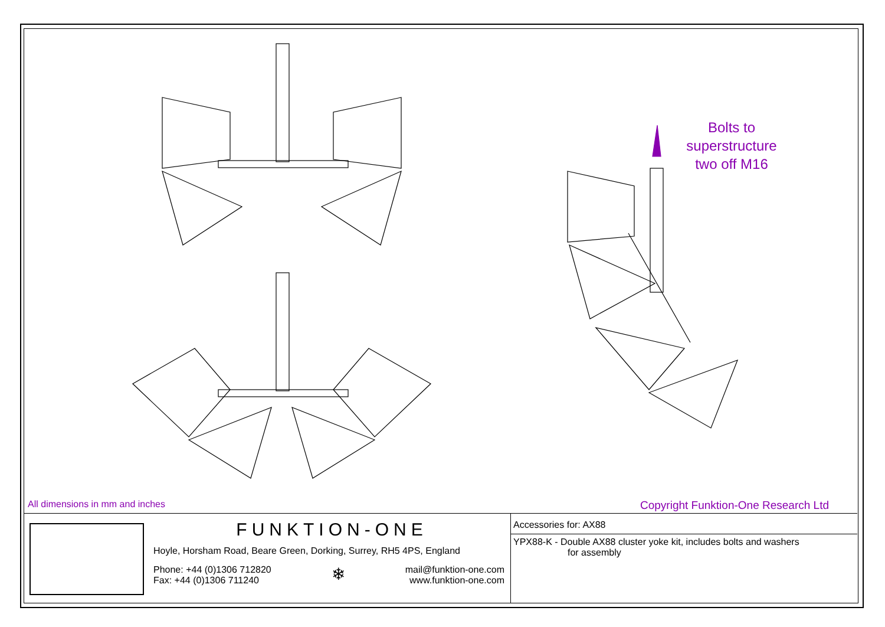Bolts to
superstructure
two off M16
All dimensions in mm and inches
Copyright Funktion-One Research Ltd
FUNKTION-ONE
Hoyle, Horsham Road, Beare Green, Dorking, Surrey, RH5 4PS, England
Phone: +44 (0)1306 712820
Fax: +44 (0)1306 711240
❄
mail@funktion-one.com
www.funktion-one.com
Accessories for: AX88
YPX88-K - Double AX88 cluster yoke kit, includes bolts and washers
for assembly